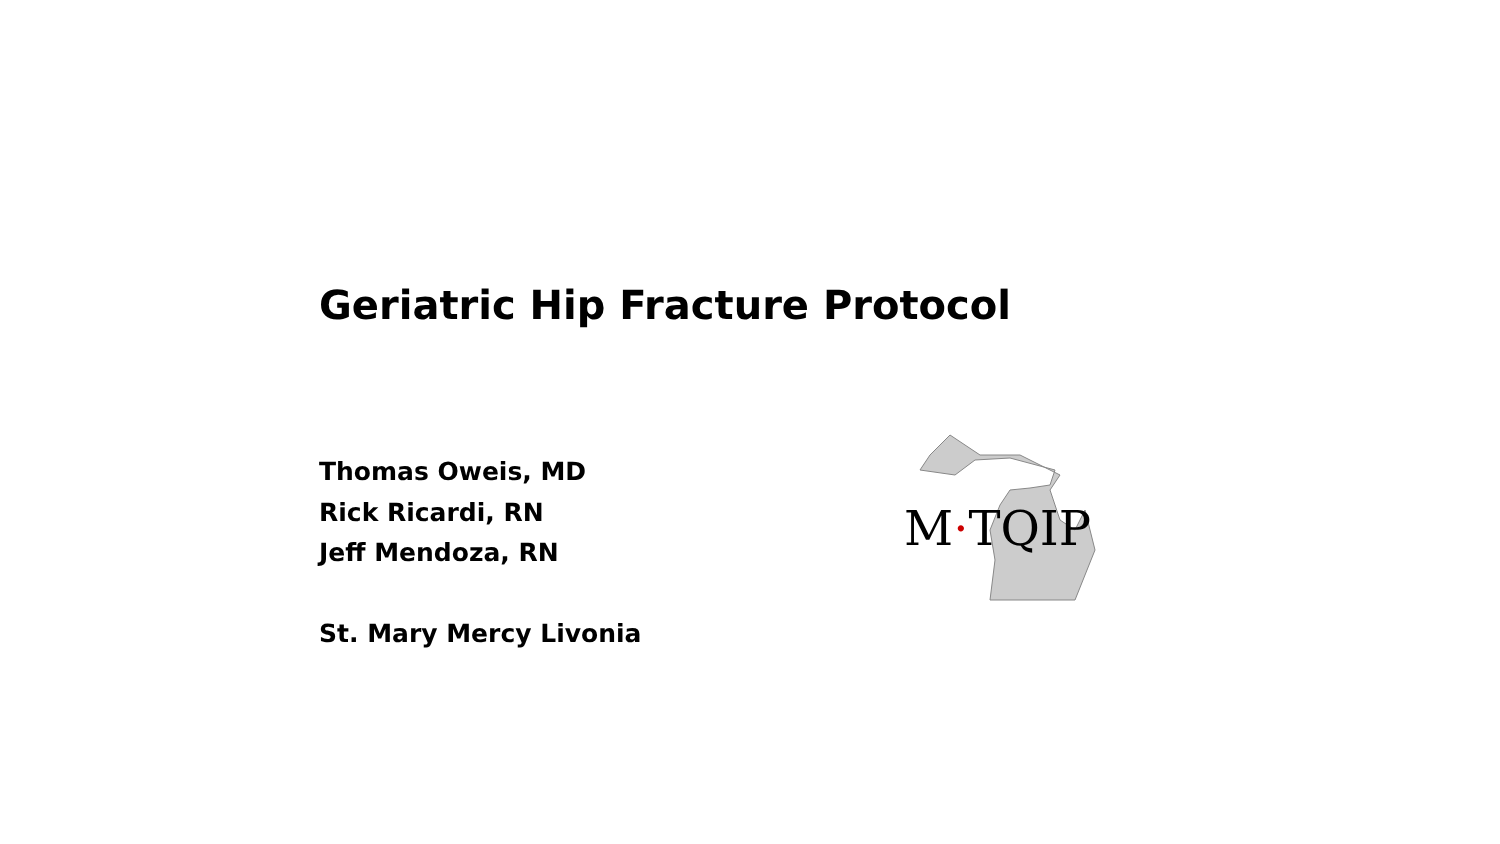Geriatric Hip Fracture Protocol
Thomas Oweis, MD
Rick Ricardi, RN
Jeff Mendoza, RN
St. Mary Mercy Livonia
M·TQIP